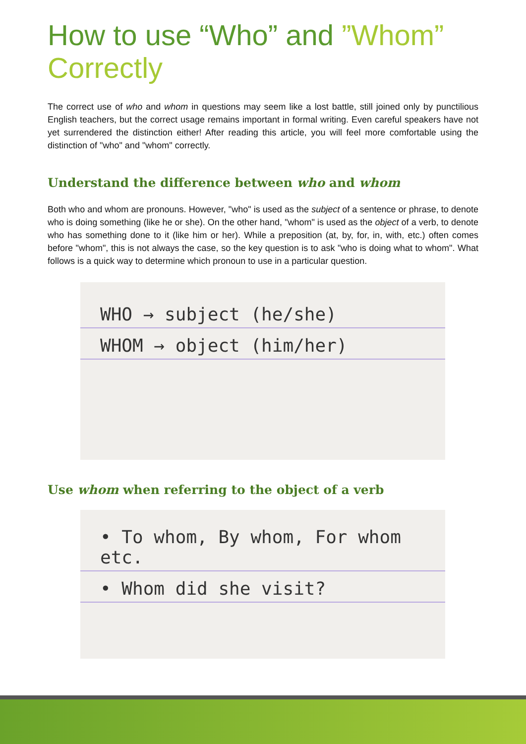How to use “Who” and ”Whom”
Correctly
The correct use of who and whom in questions may seem like a lost battle, still joined only by punctilious English teachers, but the correct usage remains important in formal writing. Even careful speakers have not yet surrendered the distinction either! After reading this article, you will feel more comfortable using the distinction of "who" and "whom" correctly.
Understand the difference between who and whom
Both who and whom are pronouns. However, "who" is used as the subject of a sentence or phrase, to denote who is doing something (like he or she). On the other hand, "whom" is used as the object of a verb, to denote who has something done to it (like him or her). While a preposition (at, by, for, in, with, etc.) often comes before "whom", this is not always the case, so the key question is to ask "who is doing what to whom". What follows is a quick way to determine which pronoun to use in a particular question.
WHO → subject (he/she)
WHOM → object (him/her)
Use whom when referring to the object of a verb
• To whom, By whom, For whom etc.
• Whom did she visit?